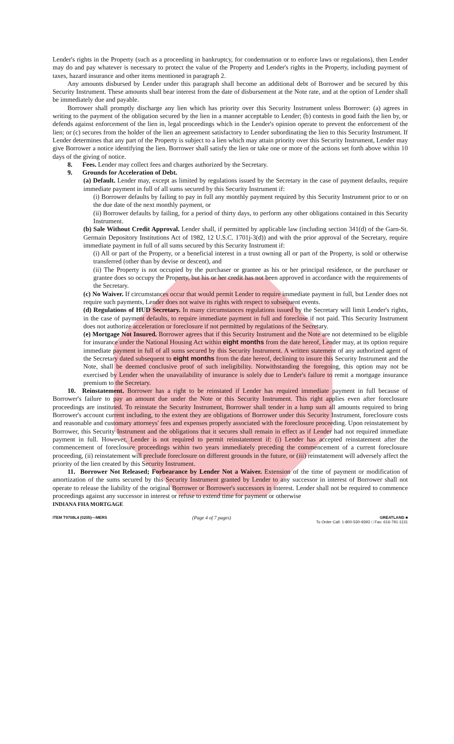Lender's rights in the Property (such as a proceeding in bankruptcy, for condemnation or to enforce laws or regulations), then Lender may do and pay whatever is necessary to protect the value of the Property and Lender's rights in the Property, including payment of taxes, hazard insurance and other items mentioned in paragraph 2.
Any amounts disbursed by Lender under this paragraph shall become an additional debt of Borrower and be secured by this Security Instrument. These amounts shall bear interest from the date of disbursement at the Note rate, and at the option of Lender shall be immediately due and payable.
Borrower shall promptly discharge any lien which has priority over this Security Instrument unless Borrower: (a) agrees in writing to the payment of the obligation secured by the lien in a manner acceptable to Lender; (b) contests in good faith the lien by, or defends against enforcement of the lien in, legal proceedings which in the Lender's opinion operate to prevent the enforcement of the lien; or (c) secures from the holder of the lien an agreement satisfactory to Lender subordinating the lien to this Security Instrument. If Lender determines that any part of the Property is subject to a lien which may attain priority over this Security Instrument, Lender may give Borrower a notice identifying the lien. Borrower shall satisfy the lien or take one or more of the actions set forth above within 10 days of the giving of notice.
8. Fees. Lender may collect fees and charges authorized by the Secretary.
9. Grounds for Acceleration of Debt.
(a) Default. Lender may, except as limited by regulations issued by the Secretary in the case of payment defaults, require immediate payment in full of all sums secured by this Security Instrument if:
(i) Borrower defaults by failing to pay in full any monthly payment required by this Security Instrument prior to or on the due date of the next monthly payment, or
(ii) Borrower defaults by failing, for a period of thirty days, to perform any other obligations contained in this Security Instrument.
(b) Sale Without Credit Approval. Lender shall, if permitted by applicable law (including section 341(d) of the Garn-St. Germain Depository Institutions Act of 1982, 12 U.S.C. 1701j-3(d)) and with the prior approval of the Secretary, require immediate payment in full of all sums secured by this Security Instrument if:
(i) All or part of the Property, or a beneficial interest in a trust owning all or part of the Property, is sold or otherwise transferred (other than by devise or descent), and
(ii) The Property is not occupied by the purchaser or grantee as his or her principal residence, or the purchaser or grantee does so occupy the Property, but his or her credit has not been approved in accordance with the requirements of the Secretary.
(c) No Waiver. If circumstances occur that would permit Lender to require immediate payment in full, but Lender does not require such payments, Lender does not waive its rights with respect to subsequent events.
(d) Regulations of HUD Secretary. In many circumstances regulations issued by the Secretary will limit Lender's rights, in the case of payment defaults, to require immediate payment in full and foreclose if not paid. This Security Instrument does not authorize acceleration or foreclosure if not permitted by regulations of the Secretary.
(e) Mortgage Not Insured. Borrower agrees that if this Security Instrument and the Note are not determined to be eligible for insurance under the National Housing Act within eight months from the date hereof, Lender may, at its option require immediate payment in full of all sums secured by this Security Instrument. A written statement of any authorized agent of the Secretary dated subsequent to eight months from the date hereof, declining to insure this Security Instrument and the Note, shall be deemed conclusive proof of such ineligibility. Notwithstanding the foregoing, this option may not be exercised by Lender when the unavailability of insurance is solely due to Lender's failure to remit a mortgage insurance premium to the Secretary.
10. Reinstatement. Borrower has a right to be reinstated if Lender has required immediate payment in full because of Borrower's failure to pay an amount due under the Note or this Security Instrument. This right applies even after foreclosure proceedings are instituted. To reinstate the Security Instrument, Borrower shall tender in a lump sum all amounts required to bring Borrower's account current including, to the extent they are obligations of Borrower under this Security Instrument, foreclosure costs and reasonable and customary attorneys' fees and expenses properly associated with the foreclosure proceeding. Upon reinstatement by Borrower, this Security Instrument and the obligations that it secures shall remain in effect as if Lender had not required immediate payment in full. However, Lender is not required to permit reinstatement if: (i) Lender has accepted reinstatement after the commencement of foreclosure proceedings within two years immediately preceding the commencement of a current foreclosure proceeding, (ii) reinstatement will preclude foreclosure on different grounds in the future, or (iii) reinstatement will adversely affect the priority of the lien created by this Security Instrument.
11. Borrower Not Released; Forbearance by Lender Not a Waiver. Extension of the time of payment or modification of amortization of the sums secured by this Security Instrument granted by Lender to any successor in interest of Borrower shall not operate to release the liability of the original Borrower or Borrower's successors in interest. Lender shall not be required to commence proceedings against any successor in interest or refuse to extend time for payment or otherwise
INDIANA FHA MORTGAGE
ITEM T9708L4 (0205)—MERS (Page 4 of 7 pages) GREATLAND ■
To Order Call: 1-800-530-9393 □ Fax: 616-791-1131